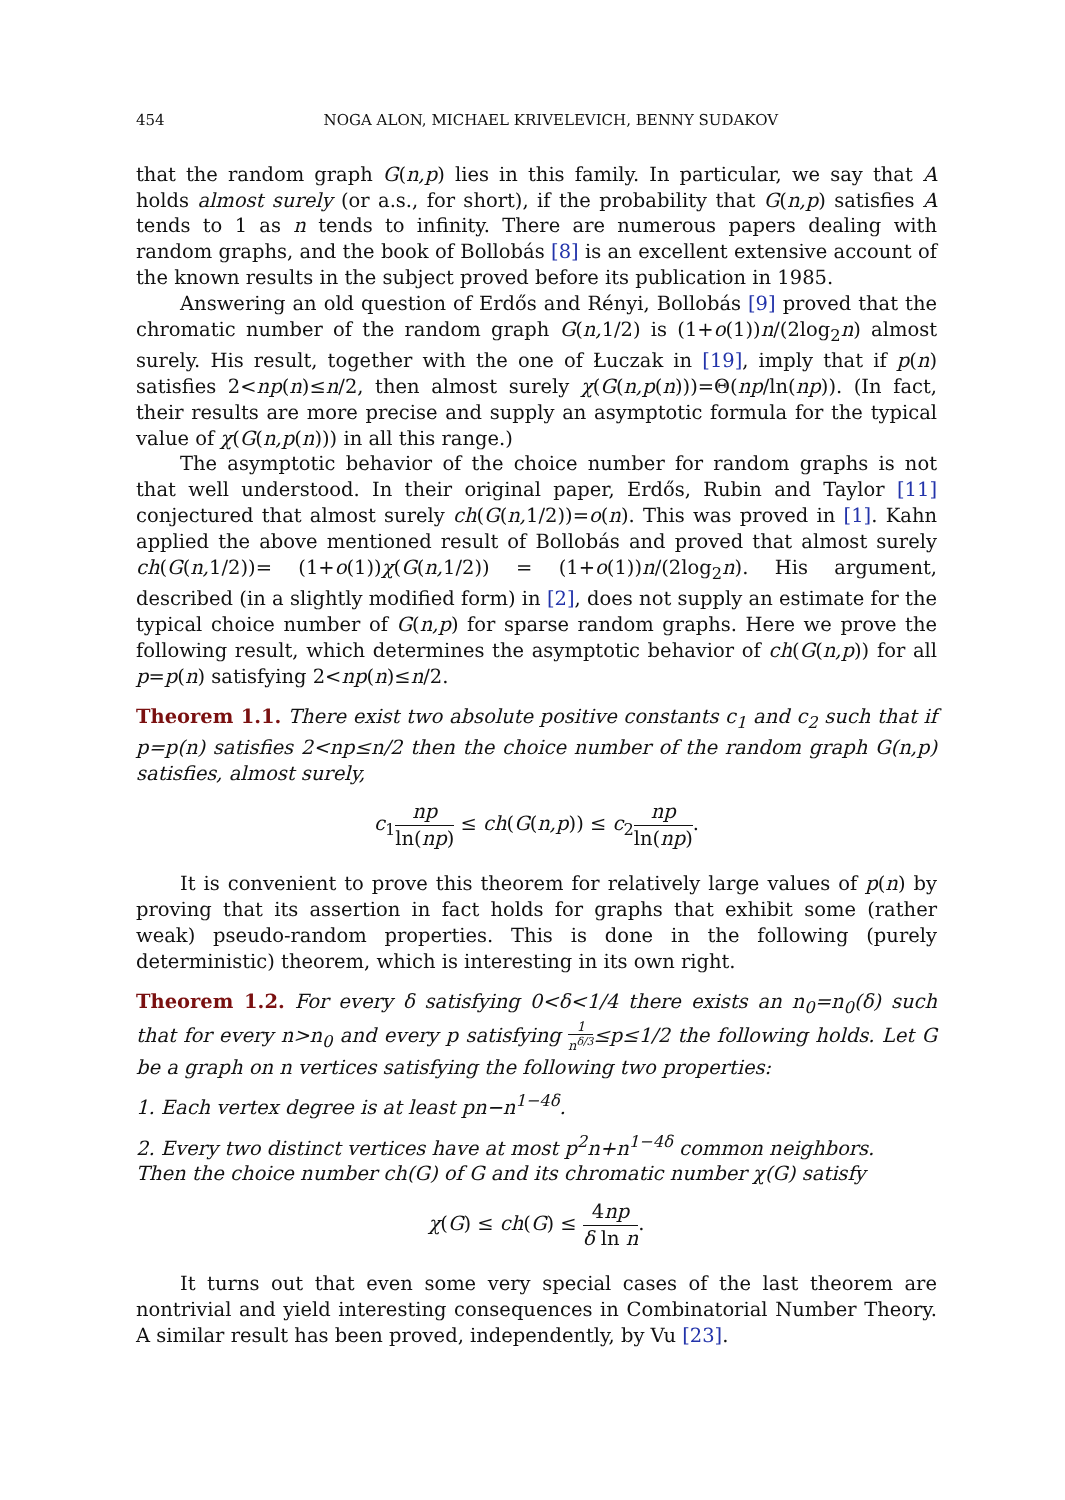454 NOGA ALON, MICHAEL KRIVELEVICH, BENNY SUDAKOV
that the random graph G(n,p) lies in this family. In particular, we say that A holds almost surely (or a.s., for short), if the probability that G(n,p) satisfies A tends to 1 as n tends to infinity. There are numerous papers dealing with random graphs, and the book of Bollobás [8] is an excellent extensive account of the known results in the subject proved before its publication in 1985.
Answering an old question of Erdős and Rényi, Bollobás [9] proved that the chromatic number of the random graph G(n, 1/2) is (1+o(1))n/(2log<sub>2</sub>n) almost surely. His result, together with the one of Łuczak in [19], imply that if p(n) satisfies 2<np(n)≤n/2, then almost surely χ(G(n,p(n)))=Θ(np/ln(np)). (In fact, their results are more precise and supply an asymptotic formula for the typical value of χ(G(n,p(n))) in all this range.)
The asymptotic behavior of the choice number for random graphs is not that well understood. In their original paper, Erdős, Rubin and Taylor [11] conjectured that almost surely ch(G(n, 1/2))=o(n). This was proved in [1]. Kahn applied the above mentioned result of Bollobás and proved that almost surely ch(G(n, 1/2))= (1+o(1))χ(G(n, 1/2)) = (1+o(1))n/(2log<sub>2</sub>n). His argument, described (in a slightly modified form) in [2], does not supply an estimate for the typical choice number of G(n,p) for sparse random graphs. Here we prove the following result, which determines the asymptotic behavior of ch(G(n,p)) for all p=p(n) satisfying 2<np(n)≤n/2.
Theorem 1.1. There exist two absolute positive constants c<sub>1</sub> and c<sub>2</sub> such that if p=p(n) satisfies 2<np≤n/2 then the choice number of the random graph G(n,p) satisfies, almost surely,
c<sub>1</sub>np ln(np) ≤ ch(G(n,p)) ≤ c<sub>2</sub>np ln(np).
It is convenient to prove this theorem for relatively large values of p(n) by proving that its assertion in fact holds for graphs that exhibit some (rather weak) pseudo-random properties. This is done in the following (purely deterministic) theorem, which is interesting in its own right.
Theorem 1.2. For every δ satisfying 0<δ<1/4 there exists an n<sub>0</sub>=n<sub>0</sub>(δ) such that for every n>n<sub>0</sub> and every p satisfying 1 n<sup>δ/3</sup>≤p≤1/2 the following holds. Let G be a graph on n vertices satisfying the following two properties:
1. Each vertex degree is at least pn−n<sup>1−4δ</sup>.
2. Every two distinct vertices have at most p<sup>2</sup>n+n<sup>1−4δ</sup> common neighbors.
Then the choice number ch(G) of G and its chromatic number χ(G) satisfy
χ(G) ≤ ch(G) ≤ 4np δ ln n.
It turns out that even some very special cases of the last theorem are nontrivial and yield interesting consequences in Combinatorial Number Theory. A similar result has been proved, independently, by Vu [23].